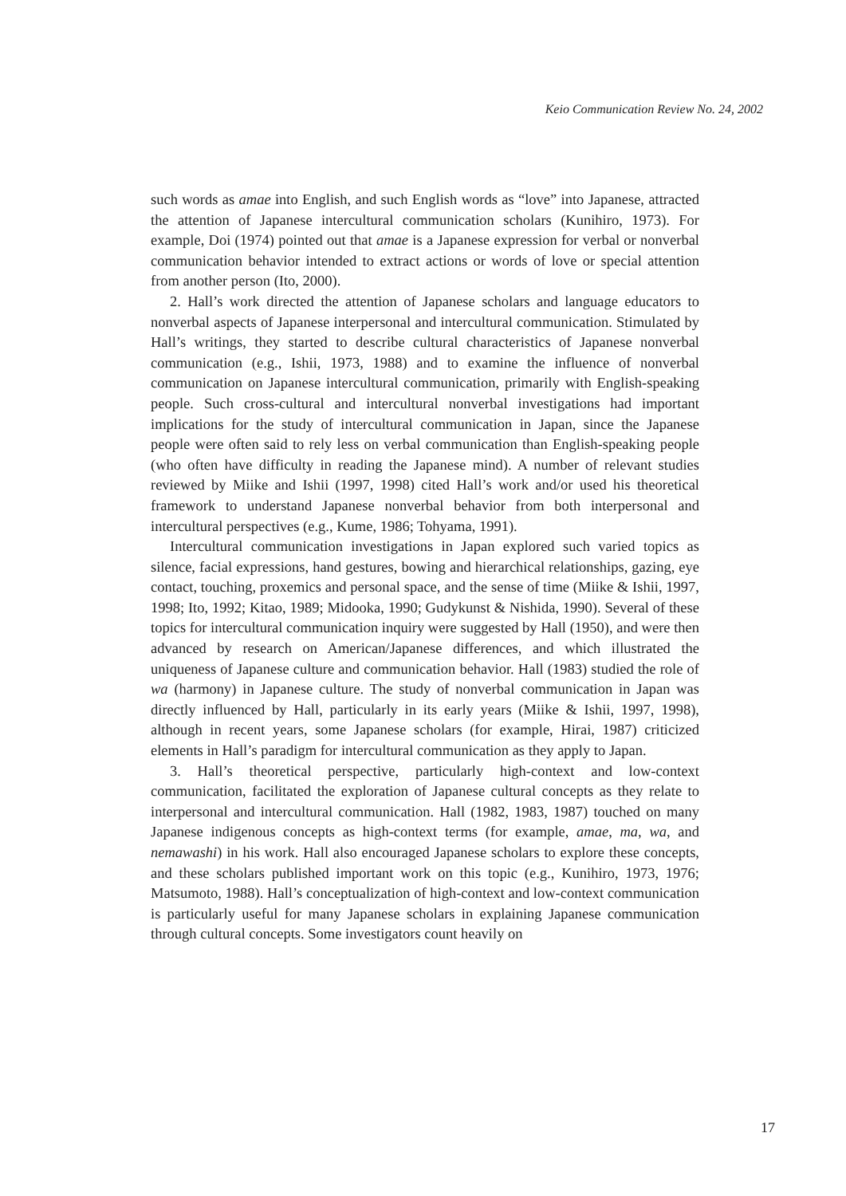Keio Communication Review No. 24, 2002
such words as amae into English, and such English words as “love” into Japanese, attracted the attention of Japanese intercultural communication scholars (Kunihiro, 1973). For example, Doi (1974) pointed out that amae is a Japanese expression for verbal or nonverbal communication behavior intended to extract actions or words of love or special attention from another person (Ito, 2000).
2. Hall’s work directed the attention of Japanese scholars and language educators to nonverbal aspects of Japanese interpersonal and intercultural communication. Stimulated by Hall’s writings, they started to describe cultural characteristics of Japanese nonverbal communication (e.g., Ishii, 1973, 1988) and to examine the influence of nonverbal communication on Japanese intercultural communication, primarily with English-speaking people. Such cross-cultural and intercultural nonverbal investigations had important implications for the study of intercultural communication in Japan, since the Japanese people were often said to rely less on verbal communication than English-speaking people (who often have difficulty in reading the Japanese mind). A number of relevant studies reviewed by Miike and Ishii (1997, 1998) cited Hall’s work and/or used his theoretical framework to understand Japanese nonverbal behavior from both interpersonal and intercultural perspectives (e.g., Kume, 1986; Tohyama, 1991).
Intercultural communication investigations in Japan explored such varied topics as silence, facial expressions, hand gestures, bowing and hierarchical relationships, gazing, eye contact, touching, proxemics and personal space, and the sense of time (Miike & Ishii, 1997, 1998; Ito, 1992; Kitao, 1989; Midooka, 1990; Gudykunst & Nishida, 1990). Several of these topics for intercultural communication inquiry were suggested by Hall (1950), and were then advanced by research on American/Japanese differences, and which illustrated the uniqueness of Japanese culture and communication behavior. Hall (1983) studied the role of wa (harmony) in Japanese culture. The study of nonverbal communication in Japan was directly influenced by Hall, particularly in its early years (Miike & Ishii, 1997, 1998), although in recent years, some Japanese scholars (for example, Hirai, 1987) criticized elements in Hall’s paradigm for intercultural communication as they apply to Japan.
3. Hall’s theoretical perspective, particularly high-context and low-context communication, facilitated the exploration of Japanese cultural concepts as they relate to interpersonal and intercultural communication. Hall (1982, 1983, 1987) touched on many Japanese indigenous concepts as high-context terms (for example, amae, ma, wa, and nemawashi) in his work. Hall also encouraged Japanese scholars to explore these concepts, and these scholars published important work on this topic (e.g., Kunihiro, 1973, 1976; Matsumoto, 1988). Hall’s conceptualization of high-context and low-context communication is particularly useful for many Japanese scholars in explaining Japanese communication through cultural concepts. Some investigators count heavily on
17